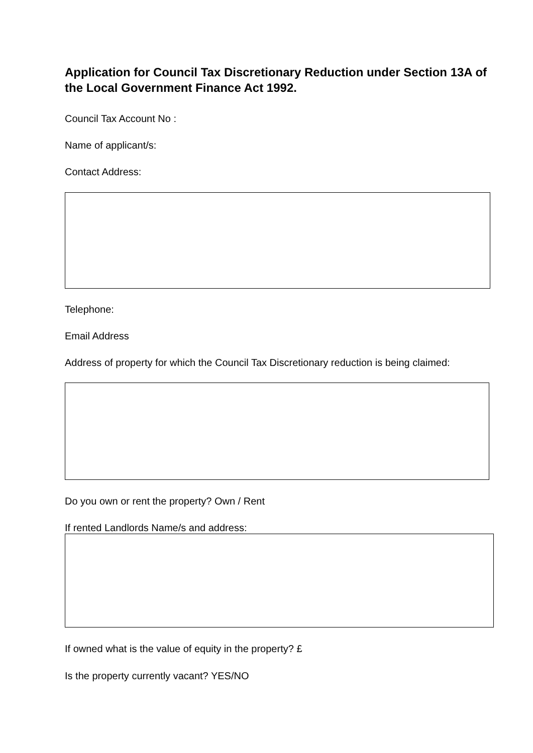Application for Council Tax Discretionary Reduction under Section 13A of the Local Government Finance Act 1992.
Council Tax Account No :
Name of applicant/s:
Contact Address:
Telephone:
Email Address
Address of property for which the Council Tax Discretionary reduction is being claimed:
Do you own or rent the property? Own / Rent
If rented Landlords Name/s and address:
If owned what is the value of equity in the property? £
Is the property currently vacant? YES/NO